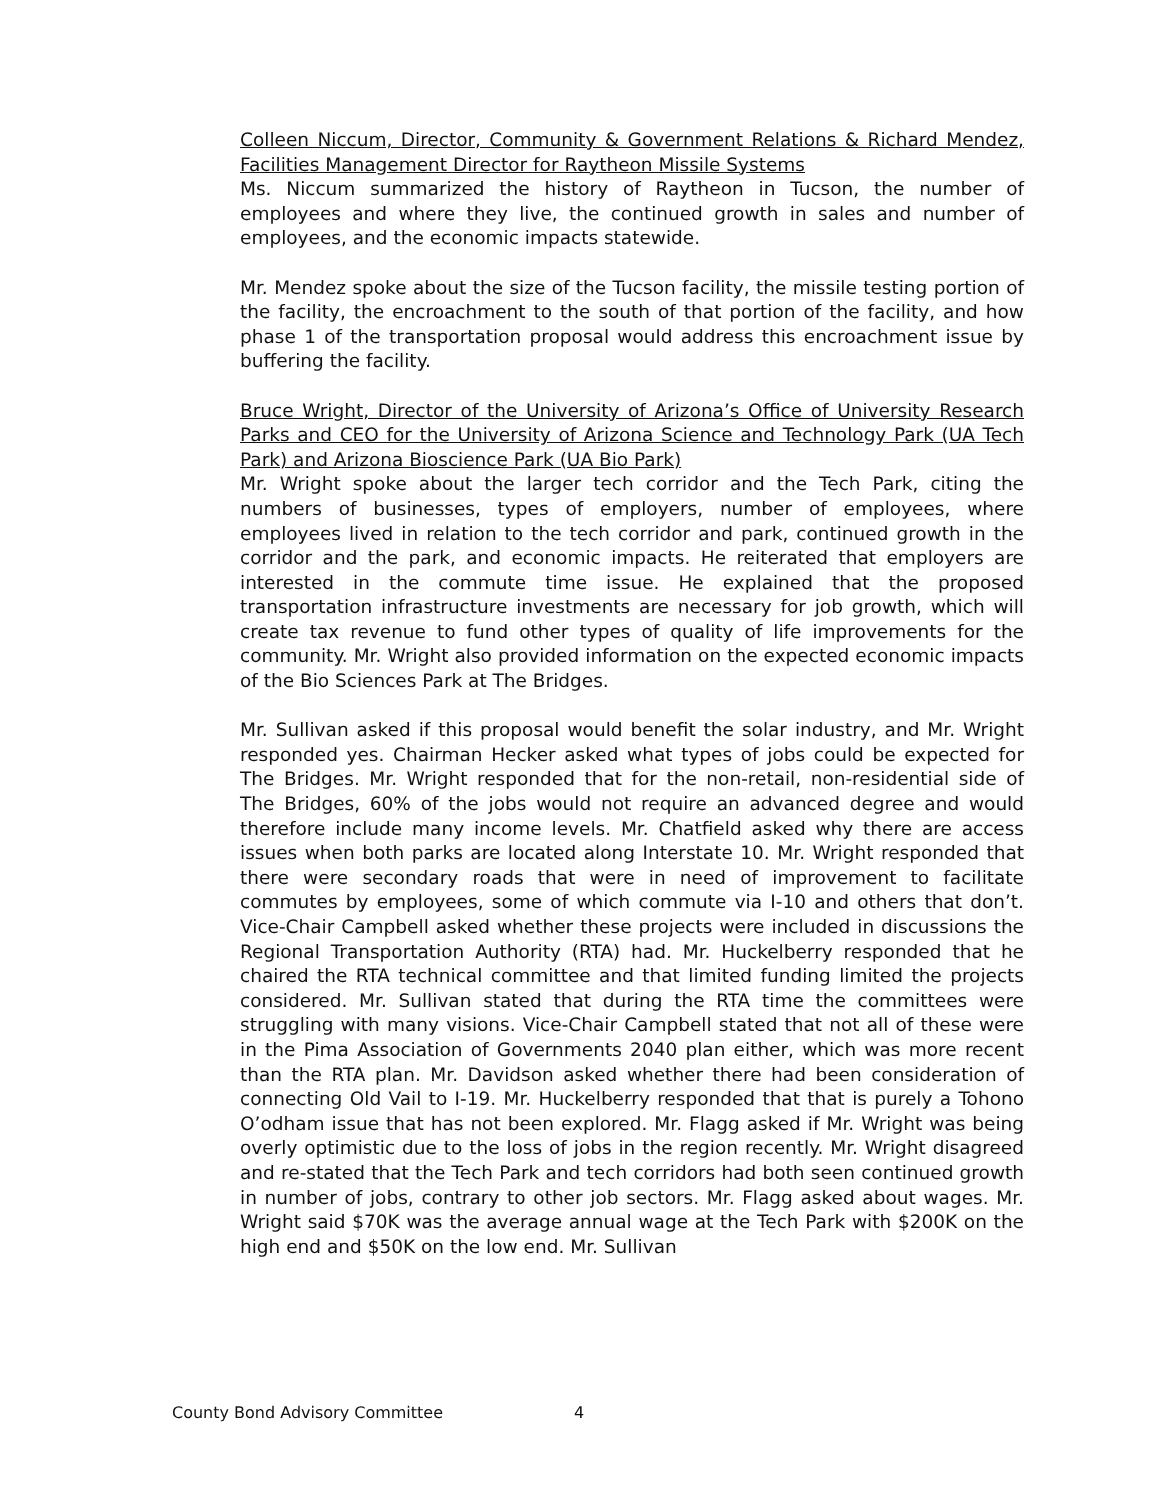Colleen Niccum, Director, Community & Government Relations & Richard Mendez, Facilities Management Director for Raytheon Missile Systems
Ms. Niccum summarized the history of Raytheon in Tucson, the number of employees and where they live, the continued growth in sales and number of employees, and the economic impacts statewide.
Mr. Mendez spoke about the size of the Tucson facility, the missile testing portion of the facility, the encroachment to the south of that portion of the facility, and how phase 1 of the transportation proposal would address this encroachment issue by buffering the facility.
Bruce Wright, Director of the University of Arizona’s Office of University Research Parks and CEO for the University of Arizona Science and Technology Park (UA Tech Park) and Arizona Bioscience Park (UA Bio Park)
Mr. Wright spoke about the larger tech corridor and the Tech Park, citing the numbers of businesses, types of employers, number of employees, where employees lived in relation to the tech corridor and park, continued growth in the corridor and the park, and economic impacts. He reiterated that employers are interested in the commute time issue. He explained that the proposed transportation infrastructure investments are necessary for job growth, which will create tax revenue to fund other types of quality of life improvements for the community. Mr. Wright also provided information on the expected economic impacts of the Bio Sciences Park at The Bridges.
Mr. Sullivan asked if this proposal would benefit the solar industry, and Mr. Wright responded yes. Chairman Hecker asked what types of jobs could be expected for The Bridges. Mr. Wright responded that for the non-retail, non-residential side of The Bridges, 60% of the jobs would not require an advanced degree and would therefore include many income levels. Mr. Chatfield asked why there are access issues when both parks are located along Interstate 10. Mr. Wright responded that there were secondary roads that were in need of improvement to facilitate commutes by employees, some of which commute via I-10 and others that don’t. Vice-Chair Campbell asked whether these projects were included in discussions the Regional Transportation Authority (RTA) had. Mr. Huckelberry responded that he chaired the RTA technical committee and that limited funding limited the projects considered. Mr. Sullivan stated that during the RTA time the committees were struggling with many visions. Vice-Chair Campbell stated that not all of these were in the Pima Association of Governments 2040 plan either, which was more recent than the RTA plan. Mr. Davidson asked whether there had been consideration of connecting Old Vail to I-19. Mr. Huckelberry responded that that is purely a Tohono O’odham issue that has not been explored. Mr. Flagg asked if Mr. Wright was being overly optimistic due to the loss of jobs in the region recently. Mr. Wright disagreed and re-stated that the Tech Park and tech corridors had both seen continued growth in number of jobs, contrary to other job sectors. Mr. Flagg asked about wages. Mr. Wright said $70K was the average annual wage at the Tech Park with $200K on the high end and $50K on the low end. Mr. Sullivan
County Bond Advisory Committee 4